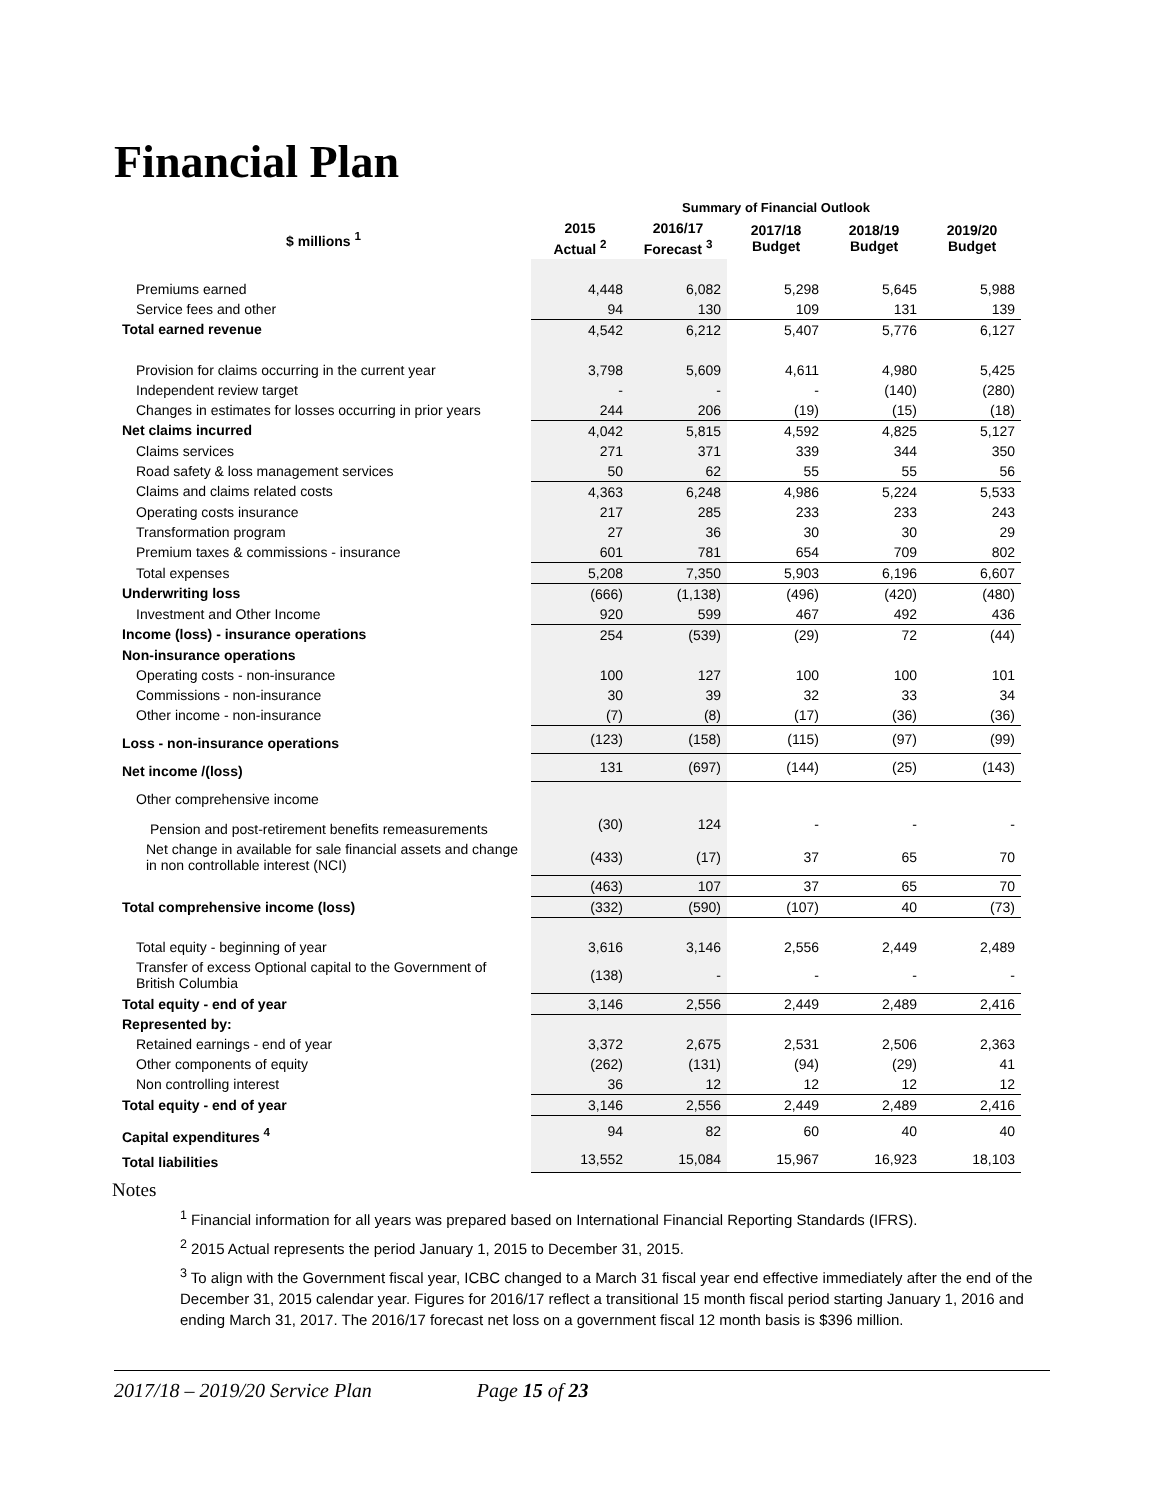Financial Plan
| | Summary of Financial Outlook | | | | |
| --- | --- | --- | --- | --- | --- |
| $ millions <sup>1</sup> | 2015 Actual <sup>2</sup> | 2016/17 Forecast <sup>3</sup> | 2017/18 Budget | 2018/19 Budget | 2019/20 Budget |
| Premiums earned | 4,448 | 6,082 | 5,298 | 5,645 | 5,988 |
| Service fees and other | 94 | 130 | 109 | 131 | 139 |
| Total earned revenue | 4,542 | 6,212 | 5,407 | 5,776 | 6,127 |
| Provision for claims occurring in the current year | 3,798 | 5,609 | 4,611 | 4,980 | 5,425 |
| Independent review target | - | - | - | (140) | (280) |
| Changes in estimates for losses occurring in prior years | 244 | 206 | (19) | (15) | (18) |
| Net claims incurred | 4,042 | 5,815 | 4,592 | 4,825 | 5,127 |
| Claims services | 271 | 371 | 339 | 344 | 350 |
| Road safety & loss management services | 50 | 62 | 55 | 55 | 56 |
| Claims and claims related costs | 4,363 | 6,248 | 4,986 | 5,224 | 5,533 |
| Operating costs insurance | 217 | 285 | 233 | 233 | 243 |
| Transformation program | 27 | 36 | 30 | 30 | 29 |
| Premium taxes & commissions - insurance | 601 | 781 | 654 | 709 | 802 |
| Total expenses | 5,208 | 7,350 | 5,903 | 6,196 | 6,607 |
| Underwriting loss | (666) | (1,138) | (496) | (420) | (480) |
| Investment and Other Income | 920 | 599 | 467 | 492 | 436 |
| Income (loss) - insurance operations | 254 | (539) | (29) | 72 | (44) |
| Non-insurance operations | | | | | |
| Operating costs - non-insurance | 100 | 127 | 100 | 100 | 101 |
| Commissions - non-insurance | 30 | 39 | 32 | 33 | 34 |
| Other income - non-insurance | (7) | (8) | (17) | (36) | (36) |
| Loss - non-insurance operations | (123) | (158) | (115) | (97) | (99) |
| Net income /(loss) | 131 | (697) | (144) | (25) | (143) |
| Other comprehensive income | | | | | |
| Pension and post-retirement benefits remeasurements | (30) | 124 | - | - | - |
| Net change in available for sale financial assets and change in non controllable interest (NCI) | (433) | (17) | 37 | 65 | 70 |
| | (463) | 107 | 37 | 65 | 70 |
| Total comprehensive income (loss) | (332) | (590) | (107) | 40 | (73) |
| Total equity - beginning of year | 3,616 | 3,146 | 2,556 | 2,449 | 2,489 |
| Transfer of excess Optional capital to the Government of British Columbia | (138) | - | - | - | - |
| Total equity - end of year | 3,146 | 2,556 | 2,449 | 2,489 | 2,416 |
| Represented by: | | | | | |
| Retained earnings - end of year | 3,372 | 2,675 | 2,531 | 2,506 | 2,363 |
| Other components of equity | (262) | (131) | (94) | (29) | 41 |
| Non controlling interest | 36 | 12 | 12 | 12 | 12 |
| Total equity - end of year | 3,146 | 2,556 | 2,449 | 2,489 | 2,416 |
| Capital expenditures <sup>4</sup> | 94 | 82 | 60 | 40 | 40 |
| Total liabilities | 13,552 | 15,084 | 15,967 | 16,923 | 18,103 |
Notes
<sup>1</sup> Financial information for all years was prepared based on International Financial Reporting Standards (IFRS).
<sup>2</sup> 2015 Actual represents the period January 1, 2015 to December 31, 2015.
<sup>3</sup> To align with the Government fiscal year, ICBC changed to a March 31 fiscal year end effective immediately after the end of the December 31, 2015 calendar year. Figures for 2016/17 reflect a transitional 15 month fiscal period starting January 1, 2016 and ending March 31, 2017. The 2016/17 forecast net loss on a government fiscal 12 month basis is $396 million.
2017/18 – 2019/20 Service Plan Page 15 of 23